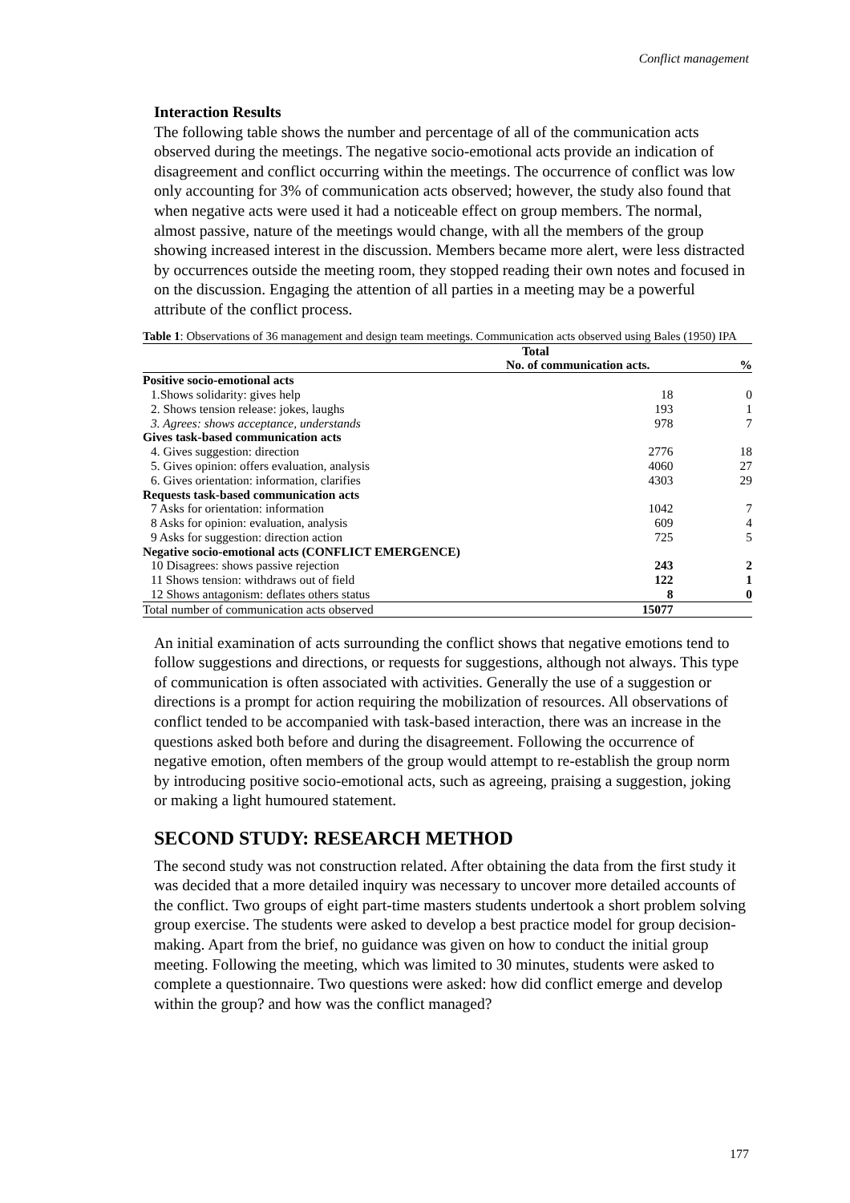Conflict management
Interaction Results
The following table shows the number and percentage of all of the communication acts observed during the meetings. The negative socio-emotional acts provide an indication of disagreement and conflict occurring within the meetings. The occurrence of conflict was low only accounting for 3% of communication acts observed; however, the study also found that when negative acts were used it had a noticeable effect on group members. The normal, almost passive, nature of the meetings would change, with all the members of the group showing increased interest in the discussion. Members became more alert, were less distracted by occurrences outside the meeting room, they stopped reading their own notes and focused in on the discussion. Engaging the attention of all parties in a meeting may be a powerful attribute of the conflict process.
Table 1: Observations of 36 management and design team meetings. Communication acts observed using Bales (1950) IPA
| | Total | |
| --- | --- | --- |
| | No. of communication acts. | % |
| Positive socio-emotional acts | | |
| 1.Shows solidarity: gives help | 18 | 0 |
| 2. Shows tension release: jokes, laughs | 193 | 1 |
| 3. Agrees: shows acceptance, understands | 978 | 7 |
| Gives task-based communication acts | | |
| 4. Gives suggestion: direction | 2776 | 18 |
| 5. Gives opinion: offers evaluation, analysis | 4060 | 27 |
| 6. Gives orientation: information, clarifies | 4303 | 29 |
| Requests task-based communication acts | | |
| 7 Asks for orientation: information | 1042 | 7 |
| 8 Asks for opinion: evaluation, analysis | 609 | 4 |
| 9 Asks for suggestion: direction action | 725 | 5 |
| Negative socio-emotional acts (CONFLICT EMERGENCE) | | |
| 10 Disagrees: shows passive rejection | 243 | 2 |
| 11 Shows tension: withdraws out of field | 122 | 1 |
| 12 Shows antagonism: deflates others status | 8 | 0 |
| Total number of communication acts observed | 15077 | |
An initial examination of acts surrounding the conflict shows that negative emotions tend to follow suggestions and directions, or requests for suggestions, although not always. This type of communication is often associated with activities. Generally the use of a suggestion or directions is a prompt for action requiring the mobilization of resources. All observations of conflict tended to be accompanied with task-based interaction, there was an increase in the questions asked both before and during the disagreement. Following the occurrence of negative emotion, often members of the group would attempt to re-establish the group norm by introducing positive socio-emotional acts, such as agreeing, praising a suggestion, joking or making a light humoured statement.
SECOND STUDY: RESEARCH METHOD
The second study was not construction related. After obtaining the data from the first study it was decided that a more detailed inquiry was necessary to uncover more detailed accounts of the conflict. Two groups of eight part-time masters students undertook a short problem solving group exercise. The students were asked to develop a best practice model for group decision-making. Apart from the brief, no guidance was given on how to conduct the initial group meeting. Following the meeting, which was limited to 30 minutes, students were asked to complete a questionnaire. Two questions were asked: how did conflict emerge and develop within the group? and how was the conflict managed?
177